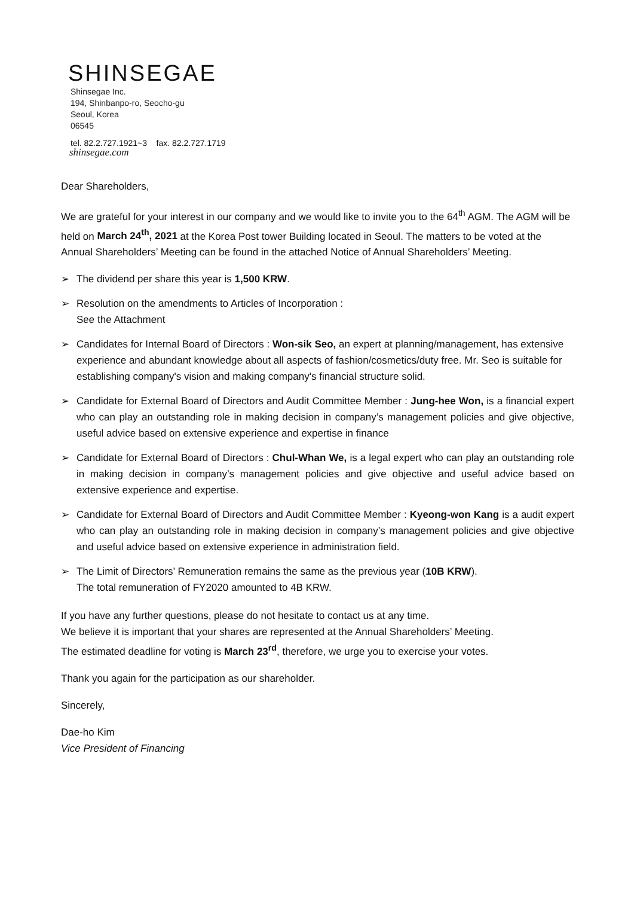SHINSEGAE
Shinsegae Inc.
194, Shinbanpo-ro, Seocho-gu
Seoul, Korea
06545
tel. 82.2.727.1921~3 fax. 82.2.727.1719
shinsegae.com
Dear Shareholders,
We are grateful for your interest in our company and we would like to invite you to the 64<sup>th</sup> AGM. The AGM will be held on March 24<sup>th</sup>, 2021 at the Korea Post tower Building located in Seoul. The matters to be voted at the Annual Shareholders’ Meeting can be found in the attached Notice of Annual Shareholders’ Meeting.
➢ The dividend per share this year is 1,500 KRW.
➢ Resolution on the amendments to Articles of Incorporation :
See the Attachment
➢ Candidates for Internal Board of Directors : Won-sik Seo, an expert at planning/management, has extensive experience and abundant knowledge about all aspects of fashion/cosmetics/duty free. Mr. Seo is suitable for establishing company's vision and making company's financial structure solid.
➢ Candidate for External Board of Directors and Audit Committee Member : Jung-hee Won, is a financial expert who can play an outstanding role in making decision in company’s management policies and give objective, useful advice based on extensive experience and expertise in finance
➢ Candidate for External Board of Directors : Chul-Whan We, is a legal expert who can play an outstanding role in making decision in company’s management policies and give objective and useful advice based on extensive experience and expertise.
➢ Candidate for External Board of Directors and Audit Committee Member : Kyeong-won Kang is a audit expert who can play an outstanding role in making decision in company’s management policies and give objective and useful advice based on extensive experience in administration field.
➢ The Limit of Directors’ Remuneration remains the same as the previous year (10B KRW).
The total remuneration of FY2020 amounted to 4B KRW.
If you have any further questions, please do not hesitate to contact us at any time.
We believe it is important that your shares are represented at the Annual Shareholders’ Meeting.
The estimated deadline for voting is March 23<sup>rd</sup>, therefore, we urge you to exercise your votes.
Thank you again for the participation as our shareholder.
Sincerely,
Dae-ho Kim
Vice President of Financing